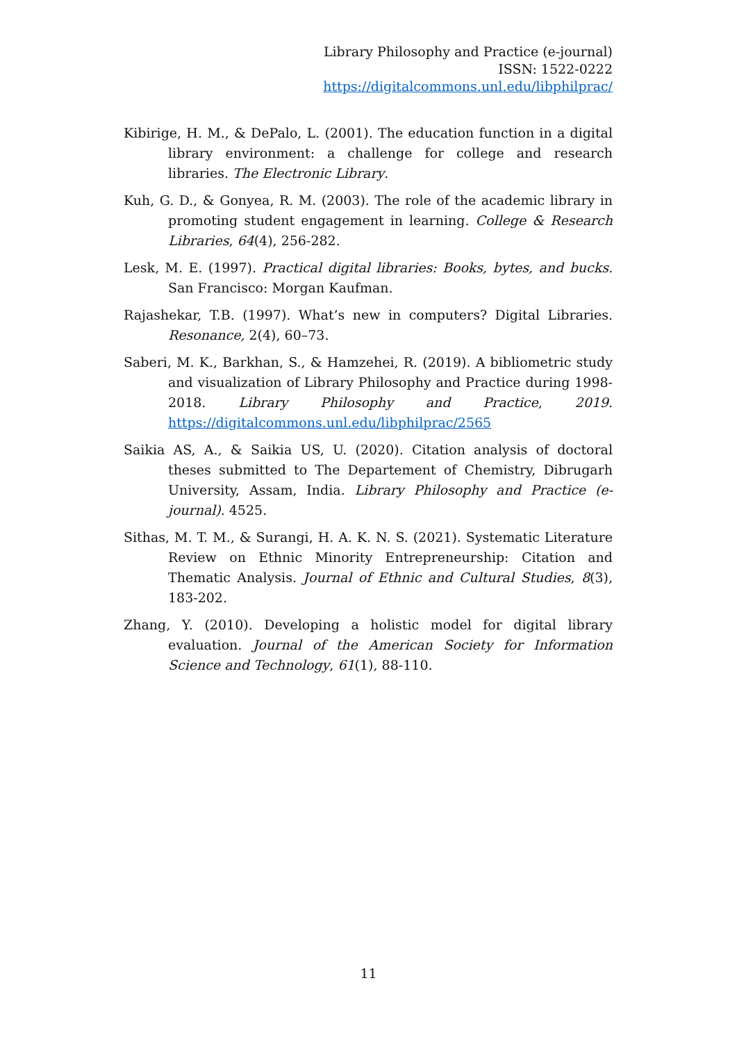Library Philosophy and Practice (e-journal)
ISSN: 1522-0222
https://digitalcommons.unl.edu/libphilprac/
Kibirige, H. M., & DePalo, L. (2001). The education function in a digital library environment: a challenge for college and research libraries. The Electronic Library.
Kuh, G. D., & Gonyea, R. M. (2003). The role of the academic library in promoting student engagement in learning. College & Research Libraries, 64(4), 256-282.
Lesk, M. E. (1997). Practical digital libraries: Books, bytes, and bucks. San Francisco: Morgan Kaufman.
Rajashekar, T.B. (1997). What’s new in computers? Digital Libraries. Resonance, 2(4), 60–73.
Saberi, M. K., Barkhan, S., & Hamzehei, R. (2019). A bibliometric study and visualization of Library Philosophy and Practice during 1998-2018. Library Philosophy and Practice, 2019. https://digitalcommons.unl.edu/libphilprac/2565
Saikia AS, A., & Saikia US, U. (2020). Citation analysis of doctoral theses submitted to The Departement of Chemistry, Dibrugarh University, Assam, India. Library Philosophy and Practice (e-journal). 4525.
Sithas, M. T. M., & Surangi, H. A. K. N. S. (2021). Systematic Literature Review on Ethnic Minority Entrepreneurship: Citation and Thematic Analysis. Journal of Ethnic and Cultural Studies, 8(3), 183-202.
Zhang, Y. (2010). Developing a holistic model for digital library evaluation. Journal of the American Society for Information Science and Technology, 61(1), 88-110.
11